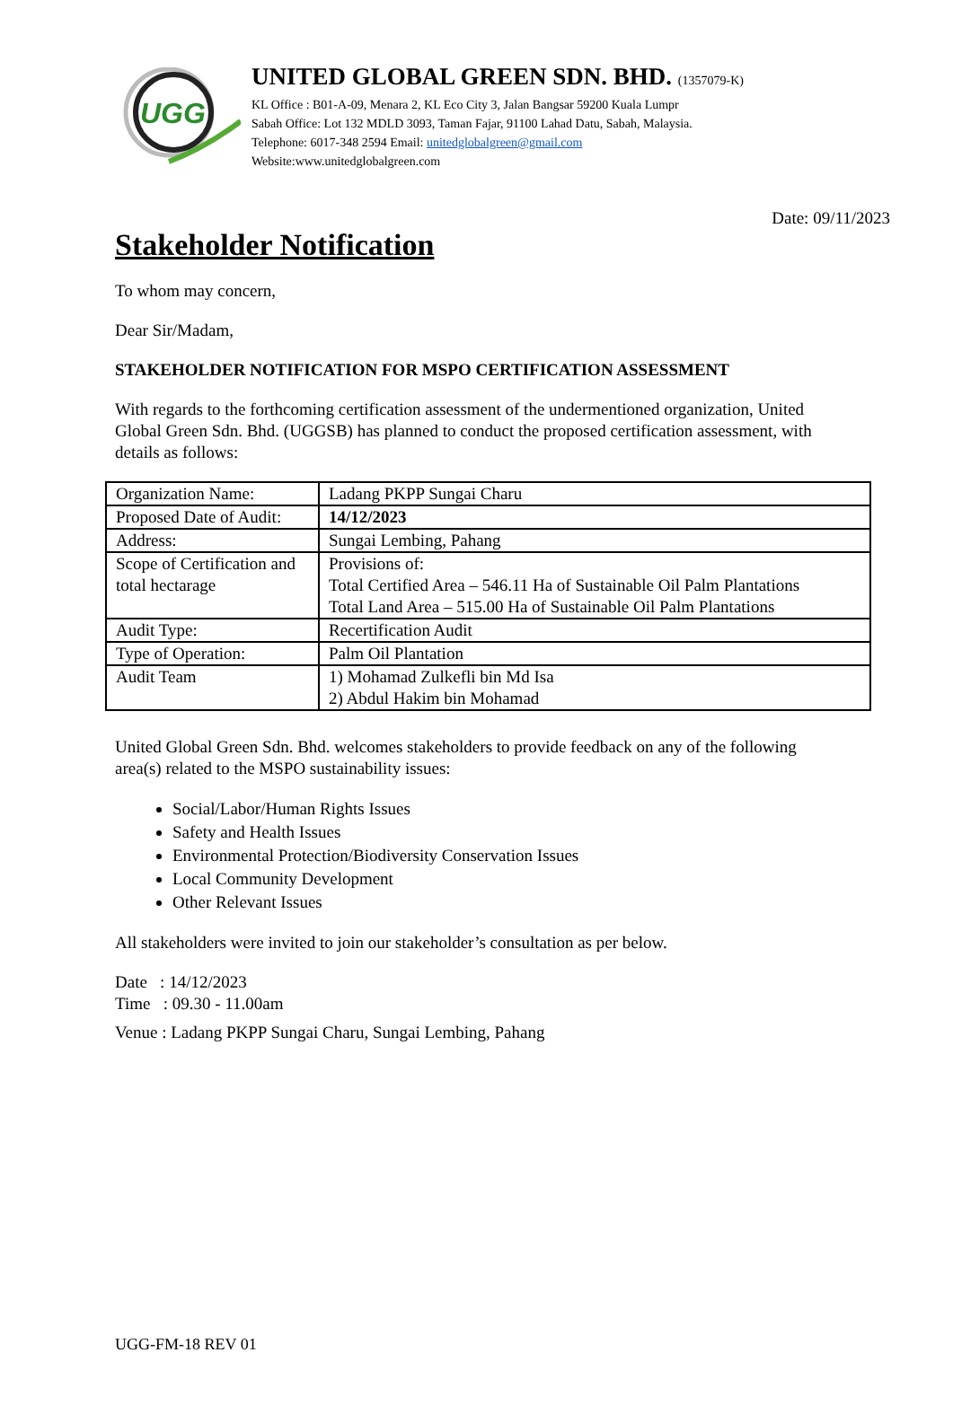UGG
UNITED GLOBAL GREEN SDN. BHD. (1357079-K)
KL Office : B01-A-09, Menara 2, KL Eco City 3, Jalan Bangsar 59200 Kuala Lumpr
Sabah Office: Lot 132 MDLD 3093, Taman Fajar, 91100 Lahad Datu, Sabah, Malaysia.
Telephone: 6017-348 2594 Email: unitedglobalgreen@gmail.com
Website:www.unitedglobalgreen.com
Date: 09/11/2023
Stakeholder Notification
To whom may concern,
Dear Sir/Madam,
STAKEHOLDER NOTIFICATION FOR MSPO CERTIFICATION ASSESSMENT
With regards to the forthcoming certification assessment of the undermentioned organization, United Global Green Sdn. Bhd. (UGGSB) has planned to conduct the proposed certification assessment, with details as follows:
| Organization Name: | Ladang PKPP Sungai Charu |
| Proposed Date of Audit: | 14/12/2023 |
| Address: | Sungai Lembing, Pahang |
| Scope of Certification and total hectarage | Provisions of: Total Certified Area – 546.11 Ha of Sustainable Oil Palm Plantations Total Land Area – 515.00 Ha of Sustainable Oil Palm Plantations |
| Audit Type: | Recertification Audit |
| Type of Operation: | Palm Oil Plantation |
| Audit Team | 1) Mohamad Zulkefli bin Md Isa 2) Abdul Hakim bin Mohamad |
United Global Green Sdn. Bhd. welcomes stakeholders to provide feedback on any of the following area(s) related to the MSPO sustainability issues:
Social/Labor/Human Rights Issues
Safety and Health Issues
Environmental Protection/Biodiversity Conservation Issues
Local Community Development
Other Relevant Issues
All stakeholders were invited to join our stakeholder’s consultation as per below.
Date : 14/12/2023
Time : 09.30 - 11.00am
Venue : Ladang PKPP Sungai Charu, Sungai Lembing, Pahang
UGG-FM-18 REV 01